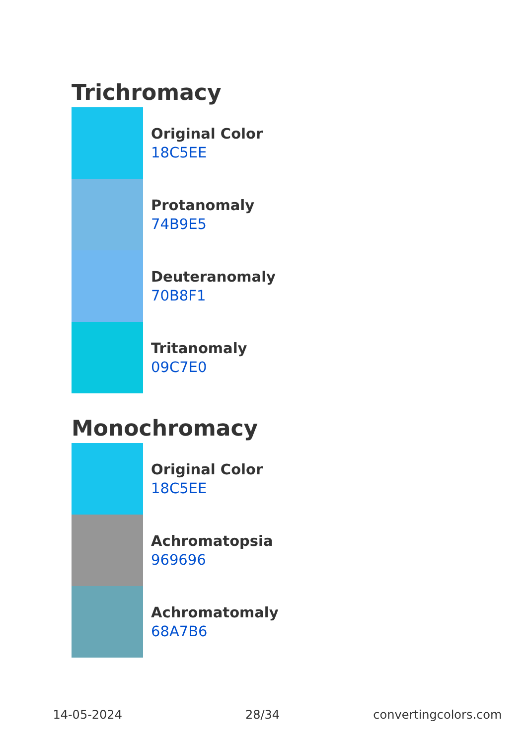Trichromacy
Original Color
18C5EE
Protanomaly
74B9E5
Deuteranomaly
70B8F1
Tritanomaly
09C7E0
Monochromacy
Original Color
18C5EE
Achromatopsia
969696
Achromatomaly
68A7B6
14-05-2024 28/34 convertingcolors.com